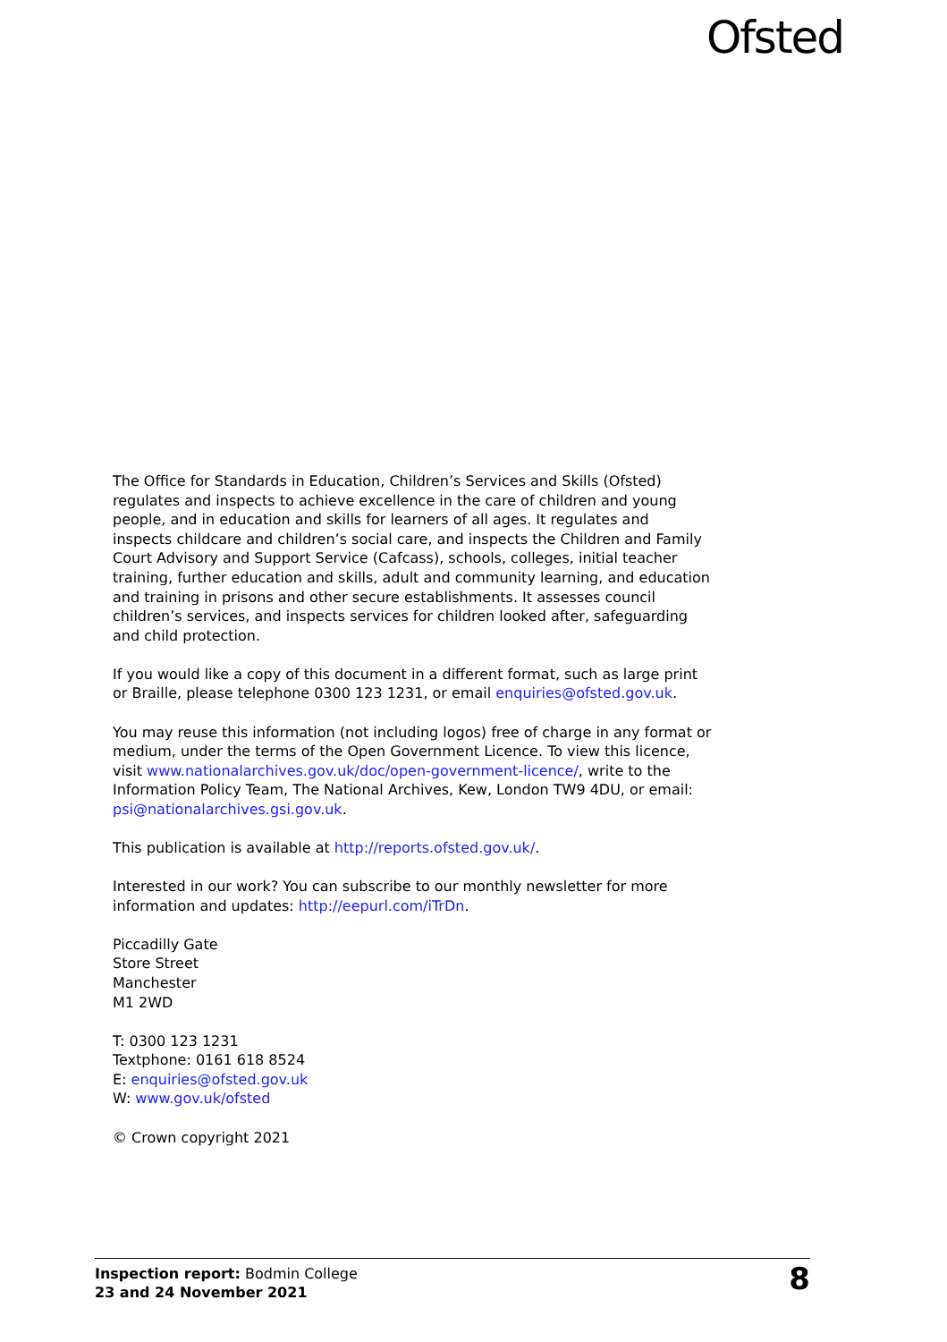Ofsted
The Office for Standards in Education, Children’s Services and Skills (Ofsted) regulates and inspects to achieve excellence in the care of children and young people, and in education and skills for learners of all ages. It regulates and inspects childcare and children’s social care, and inspects the Children and Family Court Advisory and Support Service (Cafcass), schools, colleges, initial teacher training, further education and skills, adult and community learning, and education and training in prisons and other secure establishments. It assesses council children’s services, and inspects services for children looked after, safeguarding and child protection.
If you would like a copy of this document in a different format, such as large print or Braille, please telephone 0300 123 1231, or email enquiries@ofsted.gov.uk.
You may reuse this information (not including logos) free of charge in any format or medium, under the terms of the Open Government Licence. To view this licence, visit www.nationalarchives.gov.uk/doc/open-government-licence/, write to the Information Policy Team, The National Archives, Kew, London TW9 4DU, or email: psi@nationalarchives.gsi.gov.uk.
This publication is available at http://reports.ofsted.gov.uk/.
Interested in our work? You can subscribe to our monthly newsletter for more information and updates: http://eepurl.com/iTrDn.
Piccadilly Gate
Store Street
Manchester
M1 2WD
T: 0300 123 1231
Textphone: 0161 618 8524
E: enquiries@ofsted.gov.uk
W: www.gov.uk/ofsted
© Crown copyright 2021
Inspection report: Bodmin College
23 and 24 November 2021
8